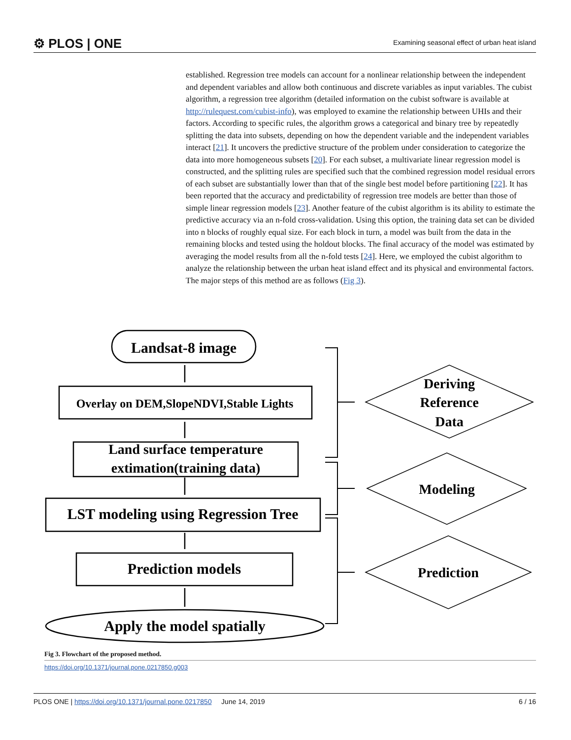⚙ PLOS | ONE
Examining seasonal effect of urban heat island
established. Regression tree models can account for a nonlinear relationship between the independent and dependent variables and allow both continuous and discrete variables as input variables. The cubist algorithm, a regression tree algorithm (detailed information on the cubist software is available at http://rulequest.com/cubist-info), was employed to examine the relationship between UHIs and their factors. According to specific rules, the algorithm grows a categorical and binary tree by repeatedly splitting the data into subsets, depending on how the dependent variable and the independent variables interact [21]. It uncovers the predictive structure of the problem under consideration to categorize the data into more homogeneous subsets [20]. For each subset, a multivariate linear regression model is constructed, and the splitting rules are specified such that the combined regression model residual errors of each subset are substantially lower than that of the single best model before partitioning [22]. It has been reported that the accuracy and predictability of regression tree models are better than those of simple linear regression models [23]. Another feature of the cubist algorithm is its ability to estimate the predictive accuracy via an n-fold cross-validation. Using this option, the training data set can be divided into n blocks of roughly equal size. For each block in turn, a model was built from the data in the remaining blocks and tested using the holdout blocks. The final accuracy of the model was estimated by averaging the model results from all the n-fold tests [24]. Here, we employed the cubist algorithm to analyze the relationship between the urban heat island effect and its physical and environmental factors. The major steps of this method are as follows (Fig 3).
Landsat-8 image
Overlay on DEM,SlopeNDVI,Stable Lights
Land surface temperature
extimation(training data)
LST modeling using Regression Tree
Prediction models
Apply the model spatially
Deriving
Reference
Data
Modeling
Prediction
Fig 3. Flowchart of the proposed method.
https://doi.org/10.1371/journal.pone.0217850.g003
PLOS ONE | https://doi.org/10.1371/journal.pone.0217850 June 14, 2019
6 / 16